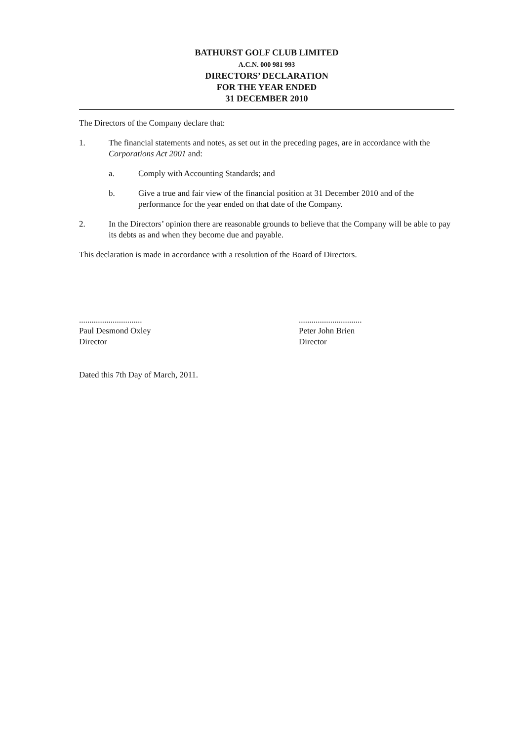BATHURST GOLF CLUB LIMITED
A.C.N. 000 981 993
DIRECTORS’ DECLARATION
FOR THE YEAR ENDED
31 DECEMBER 2010
The Directors of the Company declare that:
1. The financial statements and notes, as set out in the preceding pages, are in accordance with the Corporations Act 2001 and:
a. Comply with Accounting Standards; and
b. Give a true and fair view of the financial position at 31 December 2010 and of the performance for the year ended on that date of the Company.
2. In the Directors’ opinion there are reasonable grounds to believe that the Company will be able to pay its debts as and when they become due and payable.
This declaration is made in accordance with a resolution of the Board of Directors.
..............................
Paul Desmond Oxley
Director
..............................
Peter John Brien
Director
Dated this 7th Day of March, 2011.